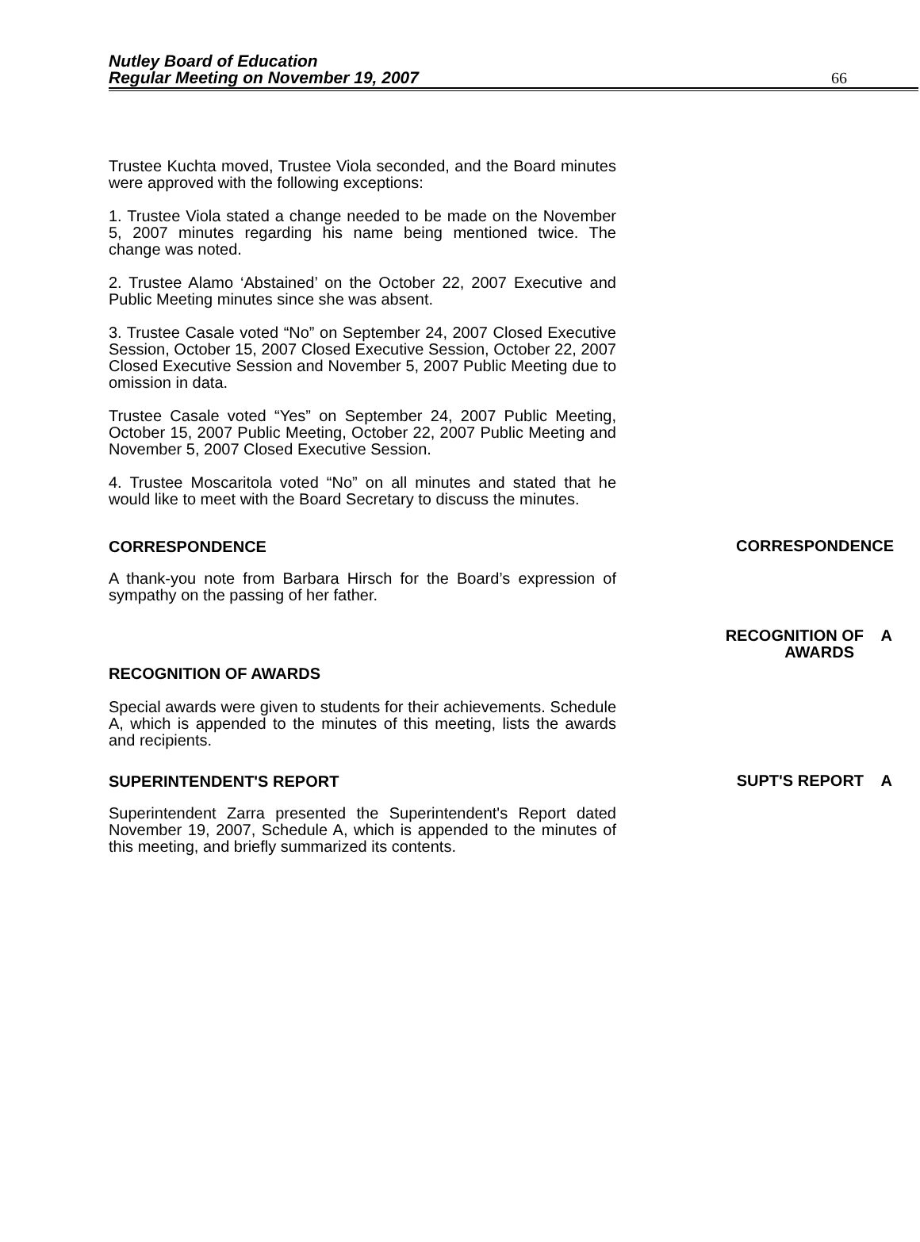Nutley Board of Education
Regular Meeting on November 19, 2007
66
Trustee Kuchta moved, Trustee Viola seconded, and the Board minutes were approved with the following exceptions:
1. Trustee Viola stated a change needed to be made on the November 5, 2007 minutes regarding his name being mentioned twice. The change was noted.
2. Trustee Alamo ‘Abstained’ on the October 22, 2007 Executive and Public Meeting minutes since she was absent.
3. Trustee Casale voted “No” on September 24, 2007 Closed Executive Session, October 15, 2007 Closed Executive Session, October 22, 2007 Closed Executive Session and November 5, 2007 Public Meeting due to omission in data.
Trustee Casale voted “Yes” on September 24, 2007 Public Meeting, October 15, 2007 Public Meeting, October 22, 2007 Public Meeting and November 5, 2007 Closed Executive Session.
4. Trustee Moscaritola voted “No” on all minutes and stated that he would like to meet with the Board Secretary to discuss the minutes.
CORRESPONDENCE
CORRESPONDENCE
A thank-you note from Barbara Hirsch for the Board’s expression of sympathy on the passing of her father.
RECOGNITION OF A
AWARDS
RECOGNITION OF AWARDS
Special awards were given to students for their achievements. Schedule A, which is appended to the minutes of this meeting, lists the awards and recipients.
SUPERINTENDENT'S REPORT
SUPT'S REPORT A
Superintendent Zarra presented the Superintendent's Report dated November 19, 2007, Schedule A, which is appended to the minutes of this meeting, and briefly summarized its contents.